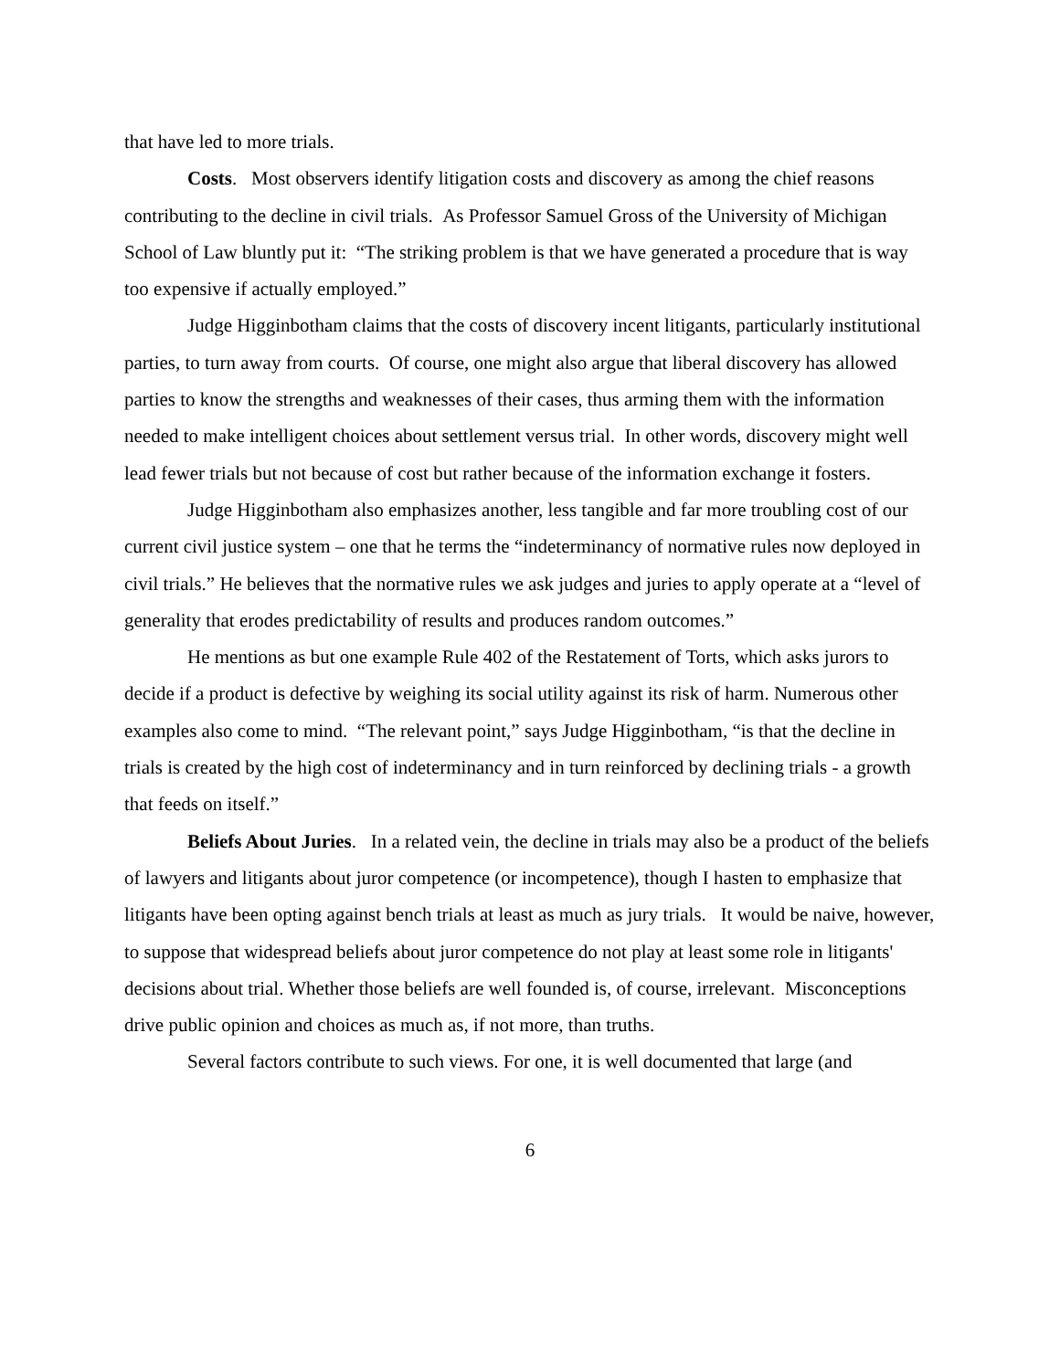that have led to more trials.
Costs. Most observers identify litigation costs and discovery as among the chief reasons contributing to the decline in civil trials. As Professor Samuel Gross of the University of Michigan School of Law bluntly put it: “The striking problem is that we have generated a procedure that is way too expensive if actually employed.”
Judge Higginbotham claims that the costs of discovery incent litigants, particularly institutional parties, to turn away from courts. Of course, one might also argue that liberal discovery has allowed parties to know the strengths and weaknesses of their cases, thus arming them with the information needed to make intelligent choices about settlement versus trial. In other words, discovery might well lead fewer trials but not because of cost but rather because of the information exchange it fosters.
Judge Higginbotham also emphasizes another, less tangible and far more troubling cost of our current civil justice system – one that he terms the “indeterminancy of normative rules now deployed in civil trials.” He believes that the normative rules we ask judges and juries to apply operate at a “level of generality that erodes predictability of results and produces random outcomes.”
He mentions as but one example Rule 402 of the Restatement of Torts, which asks jurors to decide if a product is defective by weighing its social utility against its risk of harm. Numerous other examples also come to mind. “The relevant point,” says Judge Higginbotham, “is that the decline in trials is created by the high cost of indeterminancy and in turn reinforced by declining trials - a growth that feeds on itself.”
Beliefs About Juries. In a related vein, the decline in trials may also be a product of the beliefs of lawyers and litigants about juror competence (or incompetence), though I hasten to emphasize that litigants have been opting against bench trials at least as much as jury trials. It would be naive, however, to suppose that widespread beliefs about juror competence do not play at least some role in litigants' decisions about trial. Whether those beliefs are well founded is, of course, irrelevant. Misconceptions drive public opinion and choices as much as, if not more, than truths.
Several factors contribute to such views. For one, it is well documented that large (and
6